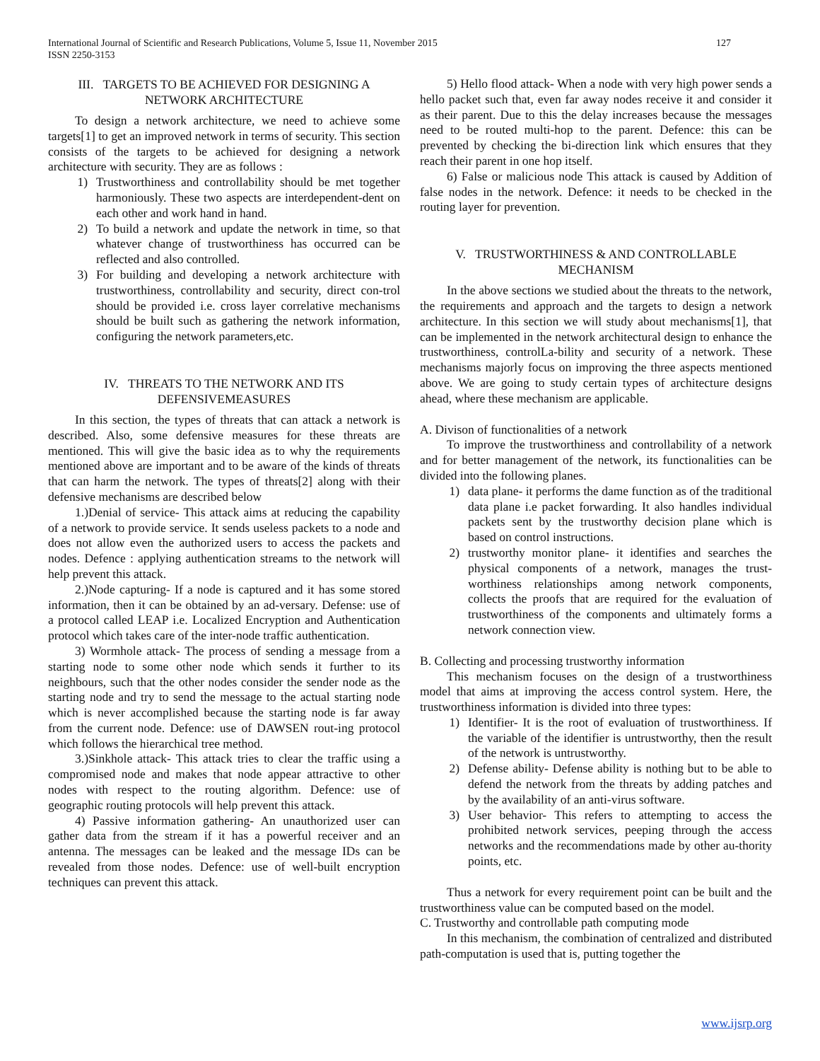International Journal of Scientific and Research Publications, Volume 5, Issue 11, November 2015
ISSN 2250-3153
127
III. TARGETS TO BE ACHIEVED FOR DESIGNING A NETWORK ARCHITECTURE
To design a network architecture, we need to achieve some targets[1] to get an improved network in terms of security. This section consists of the targets to be achieved for designing a network architecture with security. They are as follows :
1) Trustworthiness and controllability should be met together harmoniously. These two aspects are interdependent-dent on each other and work hand in hand.
2) To build a network and update the network in time, so that whatever change of trustworthiness has occurred can be reflected and also controlled.
3) For building and developing a network architecture with trustworthiness, controllability and security, direct con-trol should be provided i.e. cross layer correlative mechanisms should be built such as gathering the network information, configuring the network parameters,etc.
IV. THREATS TO THE NETWORK AND ITS DEFENSIVEMEASURES
In this section, the types of threats that can attack a network is described. Also, some defensive measures for these threats are mentioned. This will give the basic idea as to why the requirements mentioned above are important and to be aware of the kinds of threats that can harm the network. The types of threats[2] along with their defensive mechanisms are described below
1.)Denial of service- This attack aims at reducing the capability of a network to provide service. It sends useless packets to a node and does not allow even the authorized users to access the packets and nodes. Defence : applying authentication streams to the network will help prevent this attack.
2.)Node capturing- If a node is captured and it has some stored information, then it can be obtained by an ad-versary. Defense: use of a protocol called LEAP i.e. Localized Encryption and Authentication protocol which takes care of the inter-node traffic authentication.
3) Wormhole attack- The process of sending a message from a starting node to some other node which sends it further to its neighbours, such that the other nodes consider the sender node as the starting node and try to send the message to the actual starting node which is never accomplished because the starting node is far away from the current node. Defence: use of DAWSEN rout-ing protocol which follows the hierarchical tree method.
3.)Sinkhole attack- This attack tries to clear the traffic using a compromised node and makes that node appear attractive to other nodes with respect to the routing algorithm. Defence: use of geographic routing protocols will help prevent this attack.
4) Passive information gathering- An unauthorized user can gather data from the stream if it has a powerful receiver and an antenna. The messages can be leaked and the message IDs can be revealed from those nodes. Defence: use of well-built encryption techniques can prevent this attack.
5) Hello flood attack- When a node with very high power sends a hello packet such that, even far away nodes receive it and consider it as their parent. Due to this the delay increases because the messages need to be routed multi-hop to the parent. Defence: this can be prevented by checking the bi-direction link which ensures that they reach their parent in one hop itself.
6) False or malicious node This attack is caused by Addition of false nodes in the network. Defence: it needs to be checked in the routing layer for prevention.
V. TRUSTWORTHINESS & AND CONTROLLABLE MECHANISM
In the above sections we studied about the threats to the network, the requirements and approach and the targets to design a network architecture. In this section we will study about mechanisms[1], that can be implemented in the network architectural design to enhance the trustworthiness, controlLa-bility and security of a network. These mechanisms majorly focus on improving the three aspects mentioned above. We are going to study certain types of architecture designs ahead, where these mechanism are applicable.
A. Divison of functionalities of a network
To improve the trustworthiness and controllability of a network and for better management of the network, its functionalities can be divided into the following planes.
1) data plane- it performs the dame function as of the traditional data plane i.e packet forwarding. It also handles individual packets sent by the trustworthy decision plane which is based on control instructions.
2) trustworthy monitor plane- it identifies and searches the physical components of a network, manages the trust-worthiness relationships among network components, collects the proofs that are required for the evaluation of trustworthiness of the components and ultimately forms a network connection view.
B. Collecting and processing trustworthy information
This mechanism focuses on the design of a trustworthiness model that aims at improving the access control system. Here, the trustworthiness information is divided into three types:
1) Identifier- It is the root of evaluation of trustworthiness. If the variable of the identifier is untrustworthy, then the result of the network is untrustworthy.
2) Defense ability- Defense ability is nothing but to be able to defend the network from the threats by adding patches and by the availability of an anti-virus software.
3) User behavior- This refers to attempting to access the prohibited network services, peeping through the access networks and the recommendations made by other au-thority points, etc.
Thus a network for every requirement point can be built and the trustworthiness value can be computed based on the model.
C. Trustworthy and controllable path computing mode
In this mechanism, the combination of centralized and distributed path-computation is used that is, putting together the
www.ijsrp.org